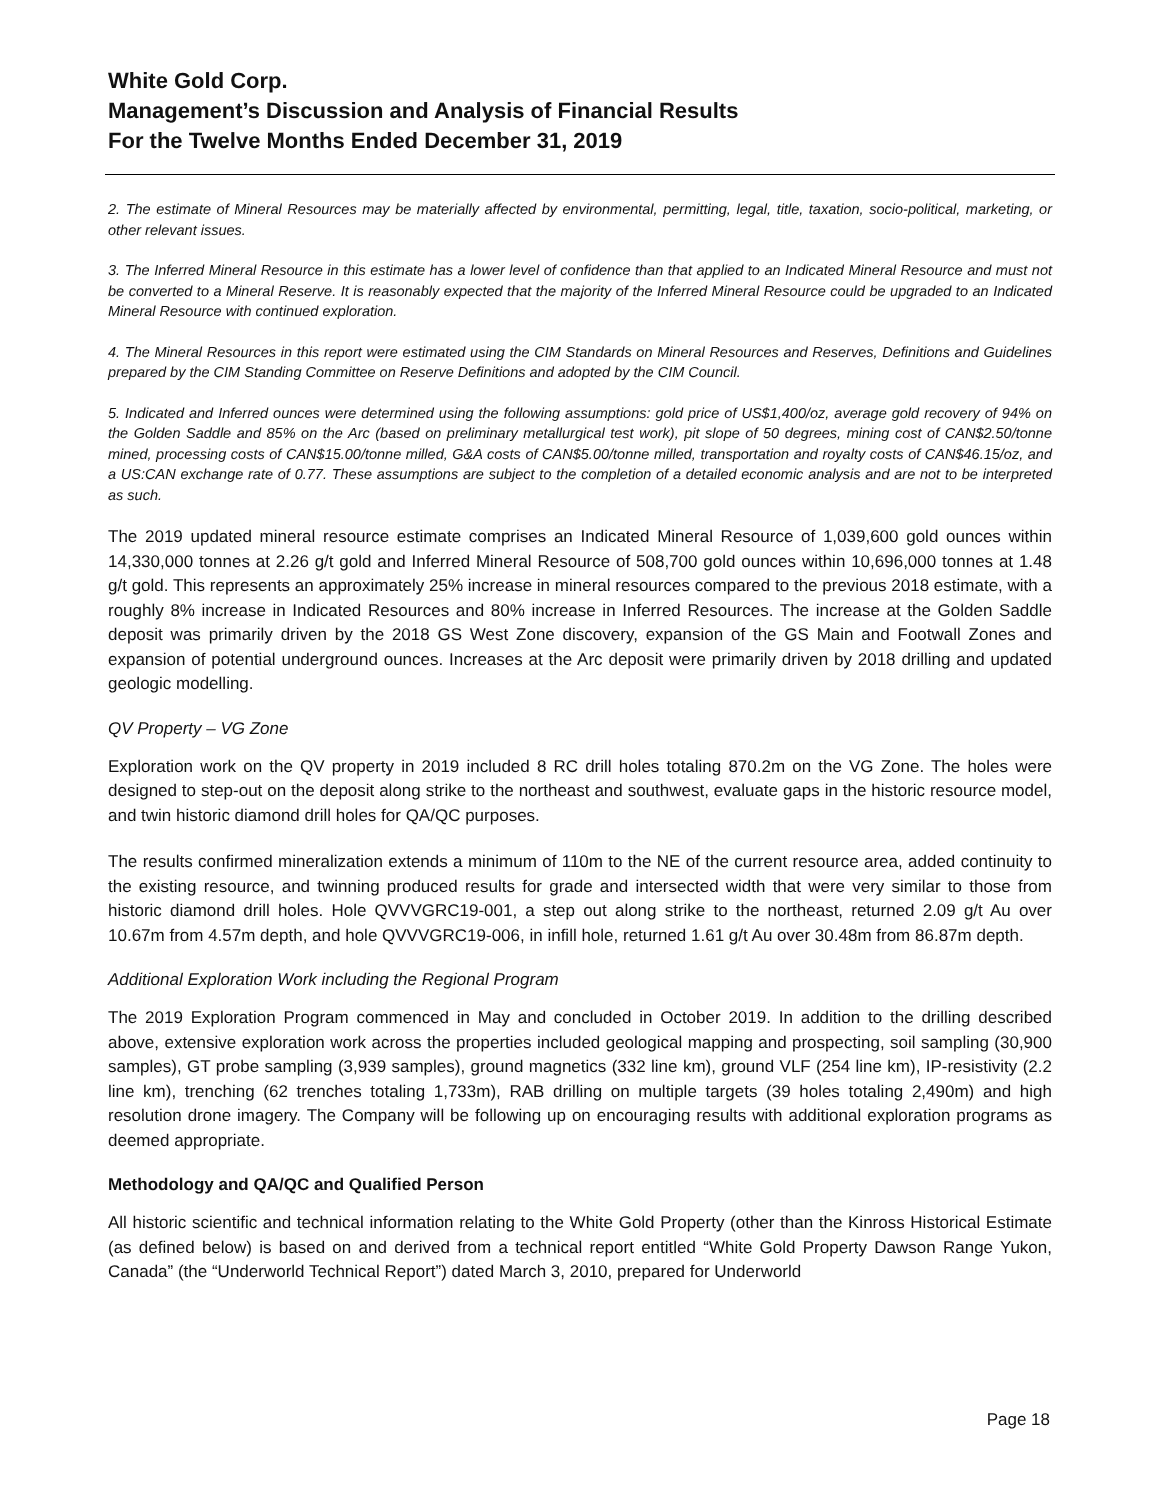White Gold Corp.
Management’s Discussion and Analysis of Financial Results
For the Twelve Months Ended December 31, 2019
2. The estimate of Mineral Resources may be materially affected by environmental, permitting, legal, title, taxation, socio-political, marketing, or other relevant issues.
3. The Inferred Mineral Resource in this estimate has a lower level of confidence than that applied to an Indicated Mineral Resource and must not be converted to a Mineral Reserve. It is reasonably expected that the majority of the Inferred Mineral Resource could be upgraded to an Indicated Mineral Resource with continued exploration.
4. The Mineral Resources in this report were estimated using the CIM Standards on Mineral Resources and Reserves, Definitions and Guidelines prepared by the CIM Standing Committee on Reserve Definitions and adopted by the CIM Council.
5. Indicated and Inferred ounces were determined using the following assumptions: gold price of US$1,400/oz, average gold recovery of 94% on the Golden Saddle and 85% on the Arc (based on preliminary metallurgical test work), pit slope of 50 degrees, mining cost of CAN$2.50/tonne mined, processing costs of CAN$15.00/tonne milled, G&A costs of CAN$5.00/tonne milled, transportation and royalty costs of CAN$46.15/oz, and a US:CAN exchange rate of 0.77. These assumptions are subject to the completion of a detailed economic analysis and are not to be interpreted as such.
The 2019 updated mineral resource estimate comprises an Indicated Mineral Resource of 1,039,600 gold ounces within 14,330,000 tonnes at 2.26 g/t gold and Inferred Mineral Resource of 508,700 gold ounces within 10,696,000 tonnes at 1.48 g/t gold. This represents an approximately 25% increase in mineral resources compared to the previous 2018 estimate, with a roughly 8% increase in Indicated Resources and 80% increase in Inferred Resources. The increase at the Golden Saddle deposit was primarily driven by the 2018 GS West Zone discovery, expansion of the GS Main and Footwall Zones and expansion of potential underground ounces. Increases at the Arc deposit were primarily driven by 2018 drilling and updated geologic modelling.
QV Property – VG Zone
Exploration work on the QV property in 2019 included 8 RC drill holes totaling 870.2m on the VG Zone. The holes were designed to step-out on the deposit along strike to the northeast and southwest, evaluate gaps in the historic resource model, and twin historic diamond drill holes for QA/QC purposes.
The results confirmed mineralization extends a minimum of 110m to the NE of the current resource area, added continuity to the existing resource, and twinning produced results for grade and intersected width that were very similar to those from historic diamond drill holes. Hole QVVVGRC19-001, a step out along strike to the northeast, returned 2.09 g/t Au over 10.67m from 4.57m depth, and hole QVVVGRC19-006, in infill hole, returned 1.61 g/t Au over 30.48m from 86.87m depth.
Additional Exploration Work including the Regional Program
The 2019 Exploration Program commenced in May and concluded in October 2019. In addition to the drilling described above, extensive exploration work across the properties included geological mapping and prospecting, soil sampling (30,900 samples), GT probe sampling (3,939 samples), ground magnetics (332 line km), ground VLF (254 line km), IP-resistivity (2.2 line km), trenching (62 trenches totaling 1,733m), RAB drilling on multiple targets (39 holes totaling 2,490m) and high resolution drone imagery. The Company will be following up on encouraging results with additional exploration programs as deemed appropriate.
Methodology and QA/QC and Qualified Person
All historic scientific and technical information relating to the White Gold Property (other than the Kinross Historical Estimate (as defined below) is based on and derived from a technical report entitled “White Gold Property Dawson Range Yukon, Canada” (the “Underworld Technical Report”) dated March 3, 2010, prepared for Underworld
Page 18